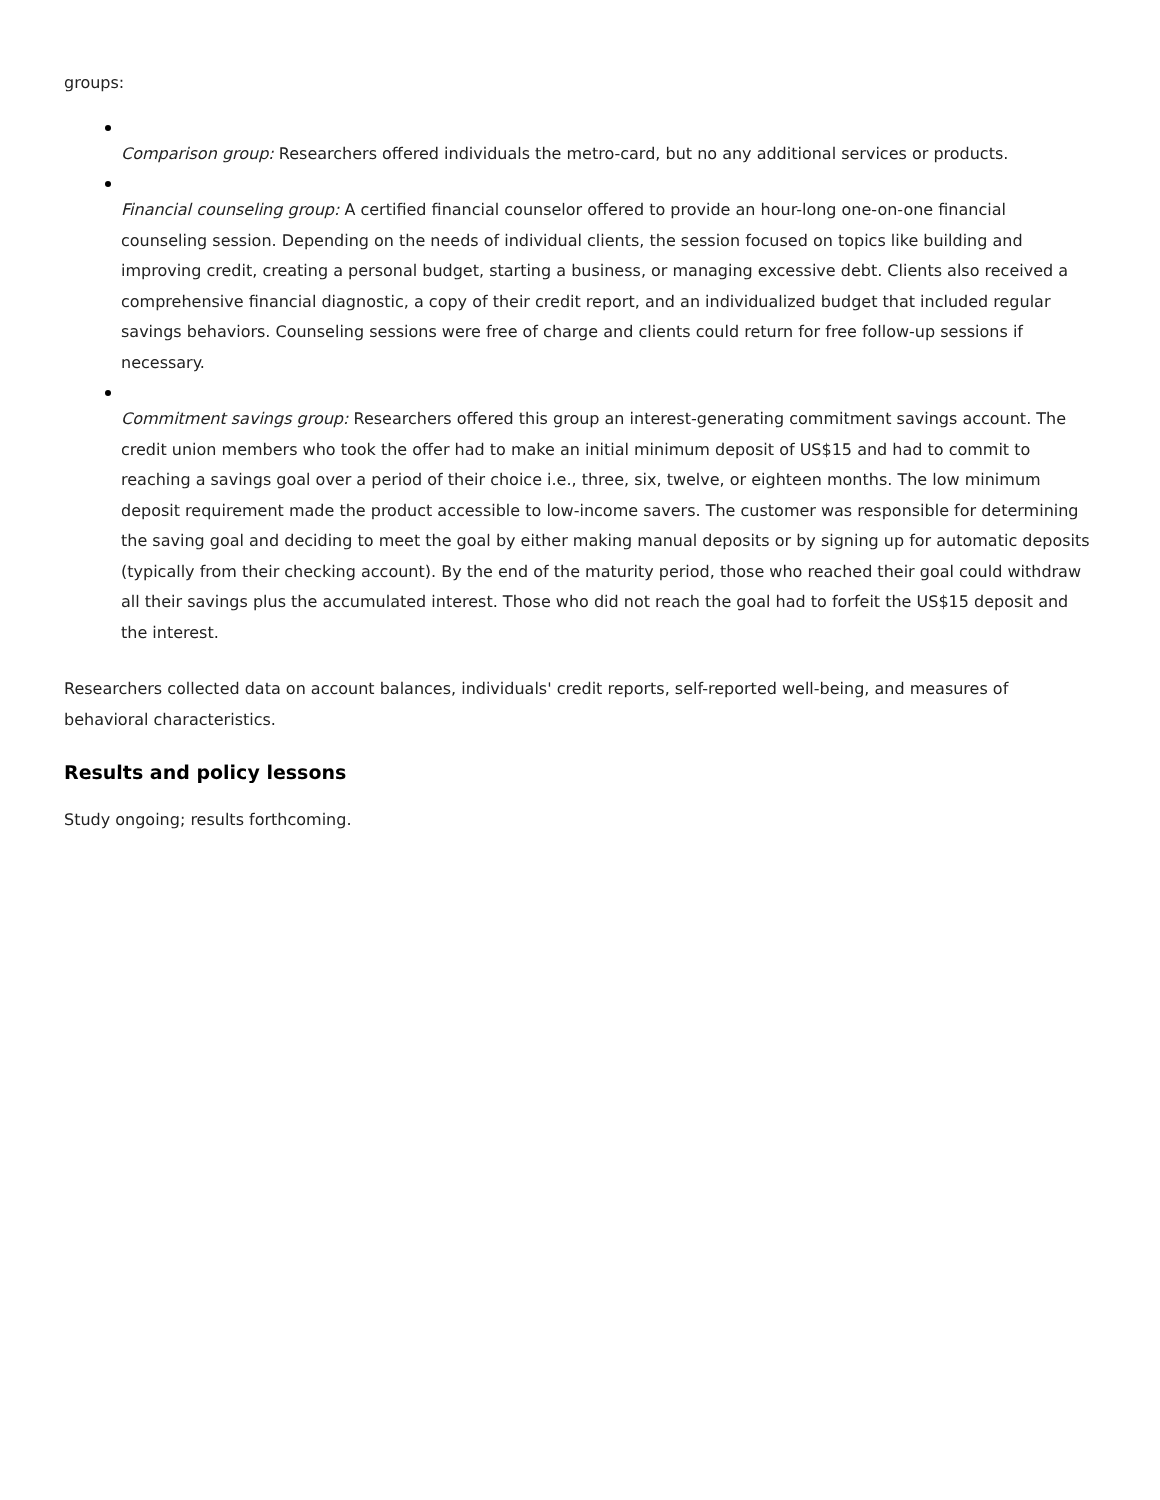groups:
Comparison group: Researchers offered individuals the metro-card, but no any additional services or products.
Financial counseling group: A certified financial counselor offered to provide an hour-long one-on-one financial counseling session. Depending on the needs of individual clients, the session focused on topics like building and improving credit, creating a personal budget, starting a business, or managing excessive debt. Clients also received a comprehensive financial diagnostic, a copy of their credit report, and an individualized budget that included regular savings behaviors. Counseling sessions were free of charge and clients could return for free follow-up sessions if necessary.
Commitment savings group: Researchers offered this group an interest-generating commitment savings account. The credit union members who took the offer had to make an initial minimum deposit of US$15 and had to commit to reaching a savings goal over a period of their choice i.e., three, six, twelve, or eighteen months. The low minimum deposit requirement made the product accessible to low-income savers. The customer was responsible for determining the saving goal and deciding to meet the goal by either making manual deposits or by signing up for automatic deposits (typically from their checking account). By the end of the maturity period, those who reached their goal could withdraw all their savings plus the accumulated interest. Those who did not reach the goal had to forfeit the US$15 deposit and the interest.
Researchers collected data on account balances, individuals' credit reports, self-reported well-being, and measures of behavioral characteristics.
Results and policy lessons
Study ongoing; results forthcoming.